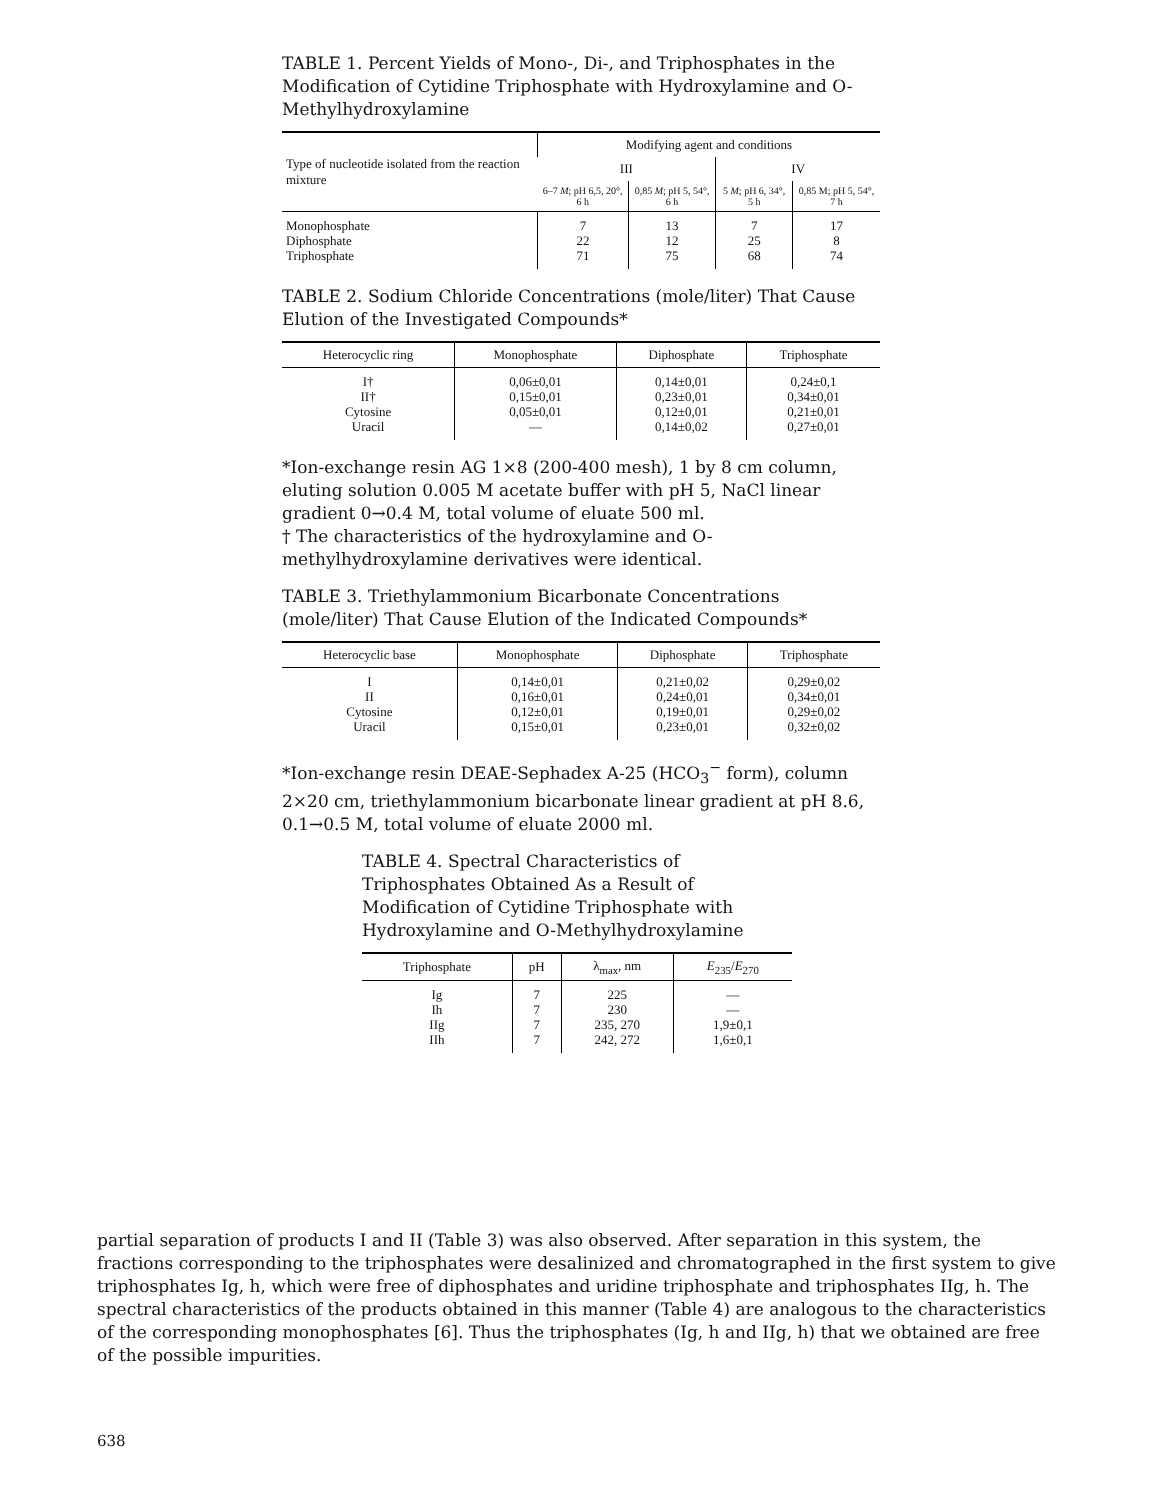TABLE 1. Percent Yields of Mono-, Di-, and Triphosphates in the Modification of Cytidine Triphosphate with Hydroxylamine and O-Methylhydroxylamine
| Type of nucleotide isolated from the reaction mixture | Modifying agent and conditions | | | |
| --- | --- | --- | --- | --- |
| | III | | IV | |
| | 6–7 M ; pH 6,5, 20°, 6 h | 0,85 M ; pH 5, 54°, 6 h | 5 M ; pH 6, 34°, 5 h | 0,85 M; pH 5, 54°, 7 h |
| Monophosphate Diphosphate Triphosphate | 7 22 71 | 13 12 75 | 7 25 68 | 17 8 74 |
TABLE 2. Sodium Chloride Concentrations (mole/liter) That Cause Elution of the Investigated Compounds*
| Heterocyclic ring | Monophosphate | Diphosphate | Triphosphate |
| --- | --- | --- | --- |
| I† II† Cytosine Uracil | 0,06±0,01 0,15±0,01 0,05±0,01 — | 0,14±0,01 0,23±0,01 0,12±0,01 0,14±0,02 | 0,24±0,1 0,34±0,01 0,21±0,01 0,27±0,01 |
*Ion-exchange resin AG 1×8 (200-400 mesh), 1 by 8 cm column, eluting solution 0.005 M acetate buffer with pH 5, NaCl linear gradient 0→0.4 M, total volume of eluate 500 ml.
† The characteristics of the hydroxylamine and O-methylhydroxylamine derivatives were identical.
TABLE 3. Triethylammonium Bicarbonate Concentrations (mole/liter) That Cause Elution of the Indicated Compounds*
| Heterocyclic base | Monophosphate | Diphosphate | Triphosphate |
| --- | --- | --- | --- |
| I II Cytosine Uracil | 0,14±0,01 0,16±0,01 0,12±0,01 0,15±0,01 | 0,21±0,02 0,24±0,01 0,19±0,01 0,23±0,01 | 0,29±0,02 0,34±0,01 0,29±0,02 0,32±0,02 |
*Ion-exchange resin DEAE-Sephadex A-25 (HCO<sub>3</sub><sup>−</sup> form), column 2×20 cm, triethylammonium bicarbonate linear gradient at pH 8.6, 0.1→0.5 M, total volume of eluate 2000 ml.
TABLE 4. Spectral Characteristics of Triphosphates Obtained As a Result of Modification of Cytidine Triphosphate with Hydroxylamine and O-Methylhydroxylamine
| Triphosphate | pH | λ<sub>max</sub>, nm | E<sub>235</sub>/ E<sub>270</sub> |
| --- | --- | --- | --- |
| Ig Ih IIg IIh | 7 7 7 7 | 225 230 235, 270 242, 272 | — — 1,9±0,1 1,6±0,1 |
partial separation of products I and II (Table 3) was also observed. After separation in this system, the fractions corresponding to the triphosphates were desalinized and chromatographed in the first system to give triphosphates Ig, h, which were free of diphosphates and uridine triphosphate and triphosphates IIg, h. The spectral characteristics of the products obtained in this manner (Table 4) are analogous to the characteristics of the corresponding monophosphates [6]. Thus the triphosphates (Ig, h and IIg, h) that we obtained are free of the possible impurities.
638